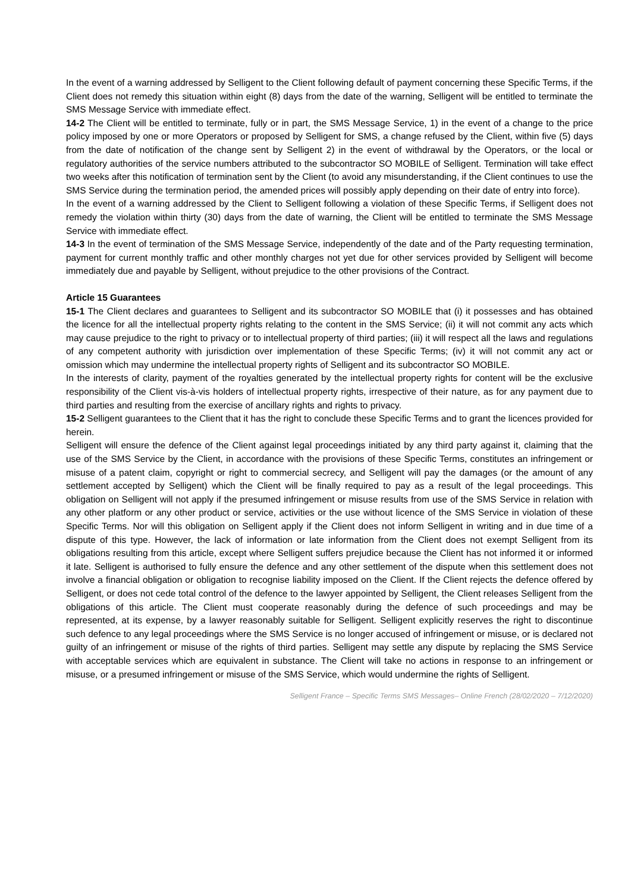In the event of a warning addressed by Selligent to the Client following default of payment concerning these Specific Terms, if the Client does not remedy this situation within eight (8) days from the date of the warning, Selligent will be entitled to terminate the SMS Message Service with immediate effect.
14-2 The Client will be entitled to terminate, fully or in part, the SMS Message Service, 1) in the event of a change to the price policy imposed by one or more Operators or proposed by Selligent for SMS, a change refused by the Client, within five (5) days from the date of notification of the change sent by Selligent 2) in the event of withdrawal by the Operators, or the local or regulatory authorities of the service numbers attributed to the subcontractor SO MOBILE of Selligent. Termination will take effect two weeks after this notification of termination sent by the Client (to avoid any misunderstanding, if the Client continues to use the SMS Service during the termination period, the amended prices will possibly apply depending on their date of entry into force).
In the event of a warning addressed by the Client to Selligent following a violation of these Specific Terms, if Selligent does not remedy the violation within thirty (30) days from the date of warning, the Client will be entitled to terminate the SMS Message Service with immediate effect.
14-3 In the event of termination of the SMS Message Service, independently of the date and of the Party requesting termination, payment for current monthly traffic and other monthly charges not yet due for other services provided by Selligent will become immediately due and payable by Selligent, without prejudice to the other provisions of the Contract.
Article 15 Guarantees
15-1 The Client declares and guarantees to Selligent and its subcontractor SO MOBILE that (i) it possesses and has obtained the licence for all the intellectual property rights relating to the content in the SMS Service; (ii) it will not commit any acts which may cause prejudice to the right to privacy or to intellectual property of third parties; (iii) it will respect all the laws and regulations of any competent authority with jurisdiction over implementation of these Specific Terms; (iv) it will not commit any act or omission which may undermine the intellectual property rights of Selligent and its subcontractor SO MOBILE.
In the interests of clarity, payment of the royalties generated by the intellectual property rights for content will be the exclusive responsibility of the Client vis-à-vis holders of intellectual property rights, irrespective of their nature, as for any payment due to third parties and resulting from the exercise of ancillary rights and rights to privacy.
15-2 Selligent guarantees to the Client that it has the right to conclude these Specific Terms and to grant the licences provided for herein.
Selligent will ensure the defence of the Client against legal proceedings initiated by any third party against it, claiming that the use of the SMS Service by the Client, in accordance with the provisions of these Specific Terms, constitutes an infringement or misuse of a patent claim, copyright or right to commercial secrecy, and Selligent will pay the damages (or the amount of any settlement accepted by Selligent) which the Client will be finally required to pay as a result of the legal proceedings. This obligation on Selligent will not apply if the presumed infringement or misuse results from use of the SMS Service in relation with any other platform or any other product or service, activities or the use without licence of the SMS Service in violation of these Specific Terms. Nor will this obligation on Selligent apply if the Client does not inform Selligent in writing and in due time of a dispute of this type. However, the lack of information or late information from the Client does not exempt Selligent from its obligations resulting from this article, except where Selligent suffers prejudice because the Client has not informed it or informed it late. Selligent is authorised to fully ensure the defence and any other settlement of the dispute when this settlement does not involve a financial obligation or obligation to recognise liability imposed on the Client. If the Client rejects the defence offered by Selligent, or does not cede total control of the defence to the lawyer appointed by Selligent, the Client releases Selligent from the obligations of this article. The Client must cooperate reasonably during the defence of such proceedings and may be represented, at its expense, by a lawyer reasonably suitable for Selligent. Selligent explicitly reserves the right to discontinue such defence to any legal proceedings where the SMS Service is no longer accused of infringement or misuse, or is declared not guilty of an infringement or misuse of the rights of third parties. Selligent may settle any dispute by replacing the SMS Service with acceptable services which are equivalent in substance. The Client will take no actions in response to an infringement or misuse, or a presumed infringement or misuse of the SMS Service, which would undermine the rights of Selligent.
Selligent France – Specific Terms SMS Messages– Online French (28/02/2020 – 7/12/2020)